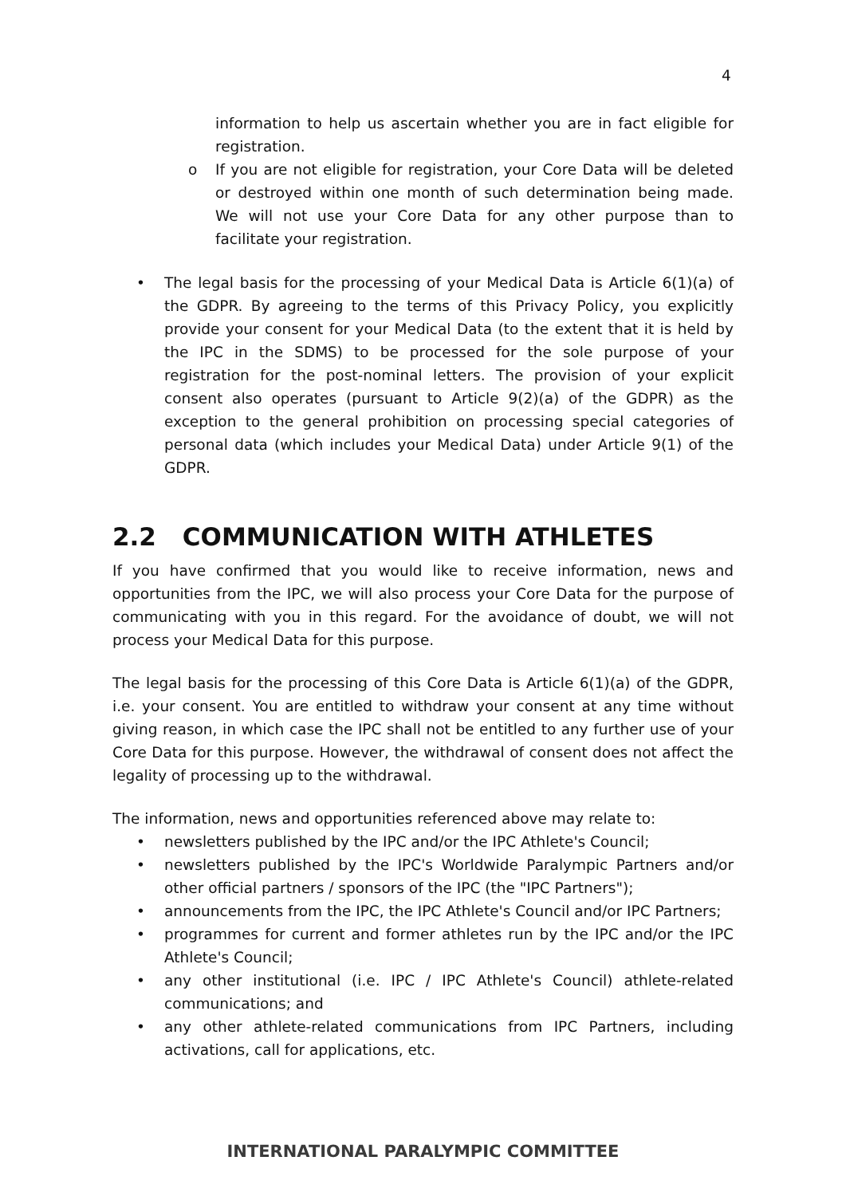4
information to help us ascertain whether you are in fact eligible for registration.
o If you are not eligible for registration, your Core Data will be deleted or destroyed within one month of such determination being made. We will not use your Core Data for any other purpose than to facilitate your registration.
• The legal basis for the processing of your Medical Data is Article 6(1)(a) of the GDPR. By agreeing to the terms of this Privacy Policy, you explicitly provide your consent for your Medical Data (to the extent that it is held by the IPC in the SDMS) to be processed for the sole purpose of your registration for the post-nominal letters. The provision of your explicit consent also operates (pursuant to Article 9(2)(a) of the GDPR) as the exception to the general prohibition on processing special categories of personal data (which includes your Medical Data) under Article 9(1) of the GDPR.
2.2 COMMUNICATION WITH ATHLETES
If you have confirmed that you would like to receive information, news and opportunities from the IPC, we will also process your Core Data for the purpose of communicating with you in this regard. For the avoidance of doubt, we will not process your Medical Data for this purpose.
The legal basis for the processing of this Core Data is Article 6(1)(a) of the GDPR, i.e. your consent. You are entitled to withdraw your consent at any time without giving reason, in which case the IPC shall not be entitled to any further use of your Core Data for this purpose. However, the withdrawal of consent does not affect the legality of processing up to the withdrawal.
The information, news and opportunities referenced above may relate to:
• newsletters published by the IPC and/or the IPC Athlete's Council;
• newsletters published by the IPC's Worldwide Paralympic Partners and/or other official partners / sponsors of the IPC (the "IPC Partners");
• announcements from the IPC, the IPC Athlete's Council and/or IPC Partners;
• programmes for current and former athletes run by the IPC and/or the IPC Athlete's Council;
• any other institutional (i.e. IPC / IPC Athlete's Council) athlete-related communications; and
• any other athlete-related communications from IPC Partners, including activations, call for applications, etc.
INTERNATIONAL PARALYMPIC COMMITTEE